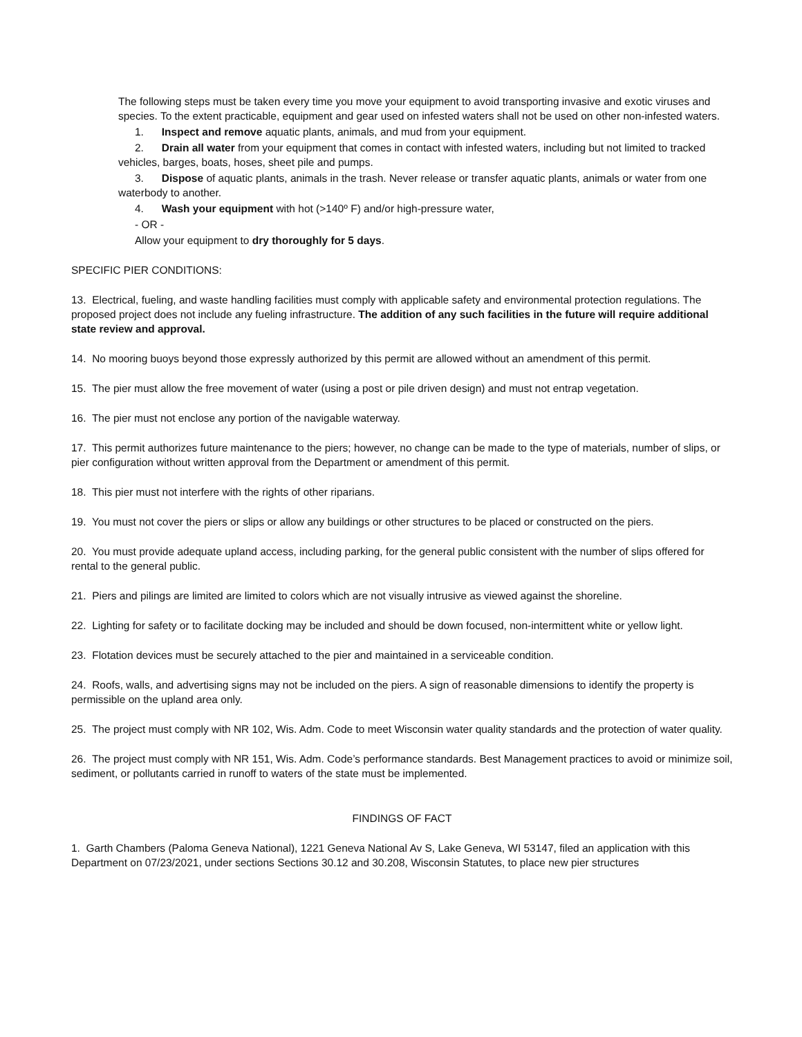The following steps must be taken every time you move your equipment to avoid transporting invasive and exotic viruses and species. To the extent practicable, equipment and gear used on infested waters shall not be used on other non-infested waters.
1. Inspect and remove aquatic plants, animals, and mud from your equipment.
2. Drain all water from your equipment that comes in contact with infested waters, including but not limited to tracked vehicles, barges, boats, hoses, sheet pile and pumps.
3. Dispose of aquatic plants, animals in the trash. Never release or transfer aquatic plants, animals or water from one waterbody to another.
4. Wash your equipment with hot (>140º F) and/or high-pressure water,
- OR -
Allow your equipment to dry thoroughly for 5 days.
SPECIFIC PIER CONDITIONS:
13. Electrical, fueling, and waste handling facilities must comply with applicable safety and environmental protection regulations. The proposed project does not include any fueling infrastructure. The addition of any such facilities in the future will require additional state review and approval.
14. No mooring buoys beyond those expressly authorized by this permit are allowed without an amendment of this permit.
15. The pier must allow the free movement of water (using a post or pile driven design) and must not entrap vegetation.
16. The pier must not enclose any portion of the navigable waterway.
17. This permit authorizes future maintenance to the piers; however, no change can be made to the type of materials, number of slips, or pier configuration without written approval from the Department or amendment of this permit.
18. This pier must not interfere with the rights of other riparians.
19. You must not cover the piers or slips or allow any buildings or other structures to be placed or constructed on the piers.
20. You must provide adequate upland access, including parking, for the general public consistent with the number of slips offered for rental to the general public.
21. Piers and pilings are limited are limited to colors which are not visually intrusive as viewed against the shoreline.
22. Lighting for safety or to facilitate docking may be included and should be down focused, non-intermittent white or yellow light.
23. Flotation devices must be securely attached to the pier and maintained in a serviceable condition.
24. Roofs, walls, and advertising signs may not be included on the piers. A sign of reasonable dimensions to identify the property is permissible on the upland area only.
25. The project must comply with NR 102, Wis. Adm. Code to meet Wisconsin water quality standards and the protection of water quality.
26. The project must comply with NR 151, Wis. Adm. Code’s performance standards. Best Management practices to avoid or minimize soil, sediment, or pollutants carried in runoff to waters of the state must be implemented.
FINDINGS OF FACT
1. Garth Chambers (Paloma Geneva National), 1221 Geneva National Av S, Lake Geneva, WI 53147, filed an application with this Department on 07/23/2021, under sections Sections 30.12 and 30.208, Wisconsin Statutes, to place new pier structures